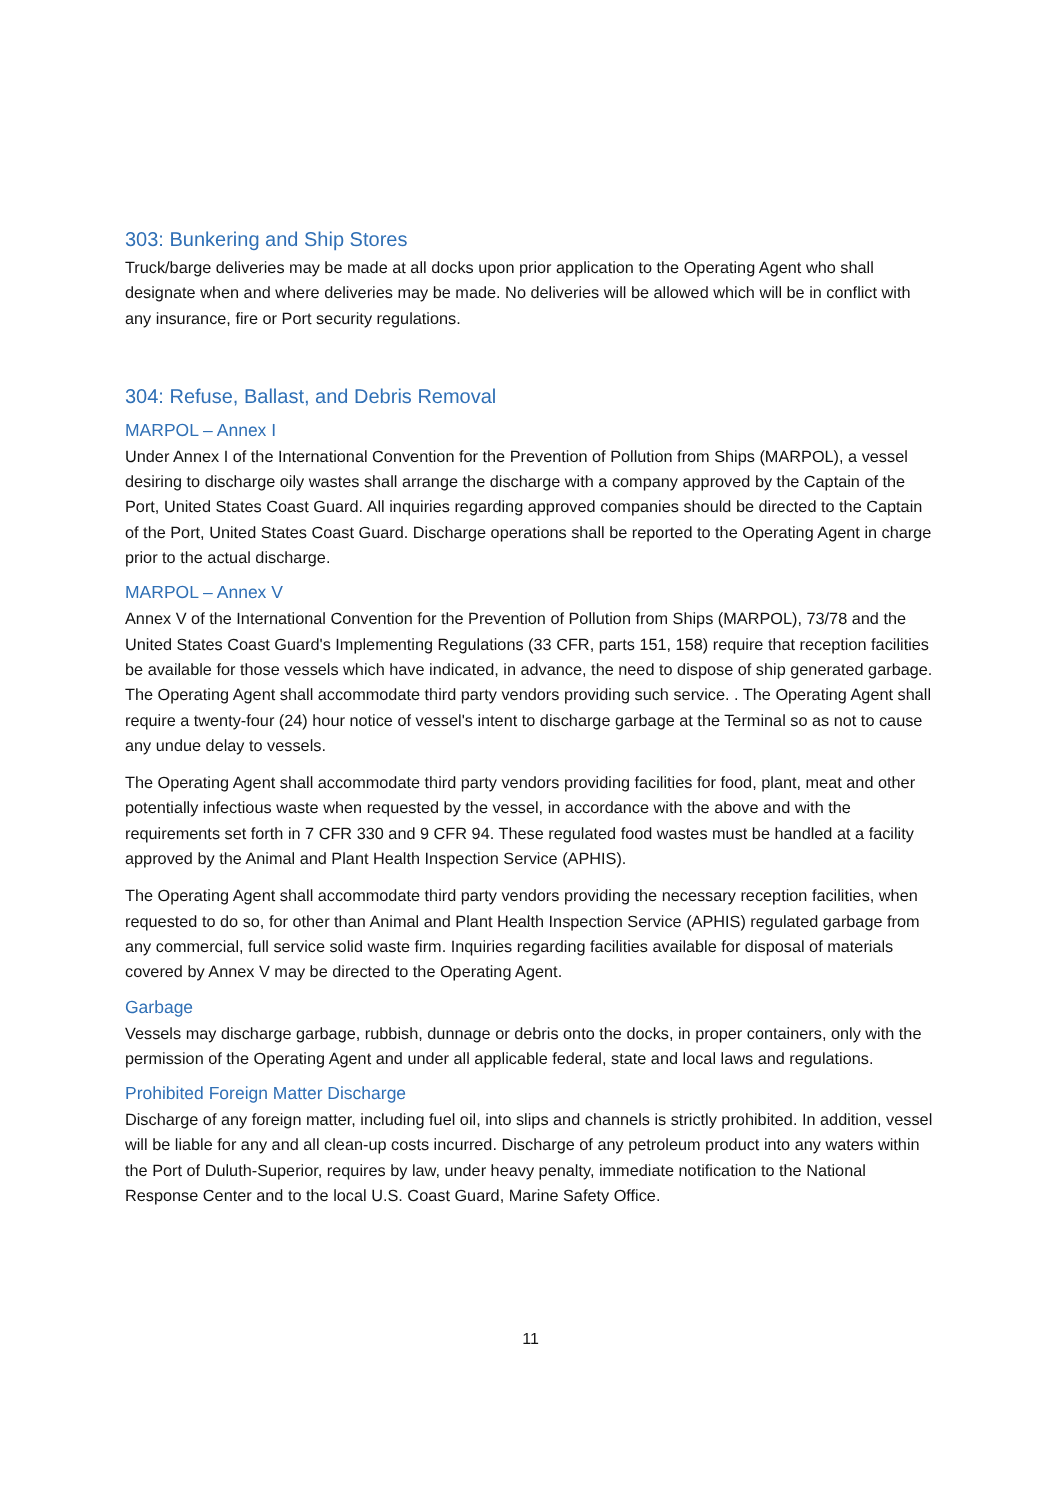303: Bunkering and Ship Stores
Truck/barge deliveries may be made at all docks upon prior application to the Operating Agent who shall designate when and where deliveries may be made. No deliveries will be allowed which will be in conflict with any insurance, fire or Port security regulations.
304: Refuse, Ballast, and Debris Removal
MARPOL – Annex I
Under Annex I of the International Convention for the Prevention of Pollution from Ships (MARPOL), a vessel desiring to discharge oily wastes shall arrange the discharge with a company approved by the Captain of the Port, United States Coast Guard. All inquiries regarding approved companies should be directed to the Captain of the Port, United States Coast Guard. Discharge operations shall be reported to the Operating Agent in charge prior to the actual discharge.
MARPOL – Annex V
Annex V of the International Convention for the Prevention of Pollution from Ships (MARPOL), 73/78 and the United States Coast Guard's Implementing Regulations (33 CFR, parts 151, 158) require that reception facilities be available for those vessels which have indicated, in advance, the need to dispose of ship generated garbage. The Operating Agent shall accommodate third party vendors providing such service. . The Operating Agent shall require a twenty-four (24) hour notice of vessel's intent to discharge garbage at the Terminal so as not to cause any undue delay to vessels.
The Operating Agent shall accommodate third party vendors providing facilities for food, plant, meat and other potentially infectious waste when requested by the vessel, in accordance with the above and with the requirements set forth in 7 CFR 330 and 9 CFR 94. These regulated food wastes must be handled at a facility approved by the Animal and Plant Health Inspection Service (APHIS).
The Operating Agent shall accommodate third party vendors providing the necessary reception facilities, when requested to do so, for other than Animal and Plant Health Inspection Service (APHIS) regulated garbage from any commercial, full service solid waste firm. Inquiries regarding facilities available for disposal of materials covered by Annex V may be directed to the Operating Agent.
Garbage
Vessels may discharge garbage, rubbish, dunnage or debris onto the docks, in proper containers, only with the permission of the Operating Agent and under all applicable federal, state and local laws and regulations.
Prohibited Foreign Matter Discharge
Discharge of any foreign matter, including fuel oil, into slips and channels is strictly prohibited. In addition, vessel will be liable for any and all clean-up costs incurred. Discharge of any petroleum product into any waters within the Port of Duluth-Superior, requires by law, under heavy penalty, immediate notification to the National Response Center and to the local U.S. Coast Guard, Marine Safety Office.
11